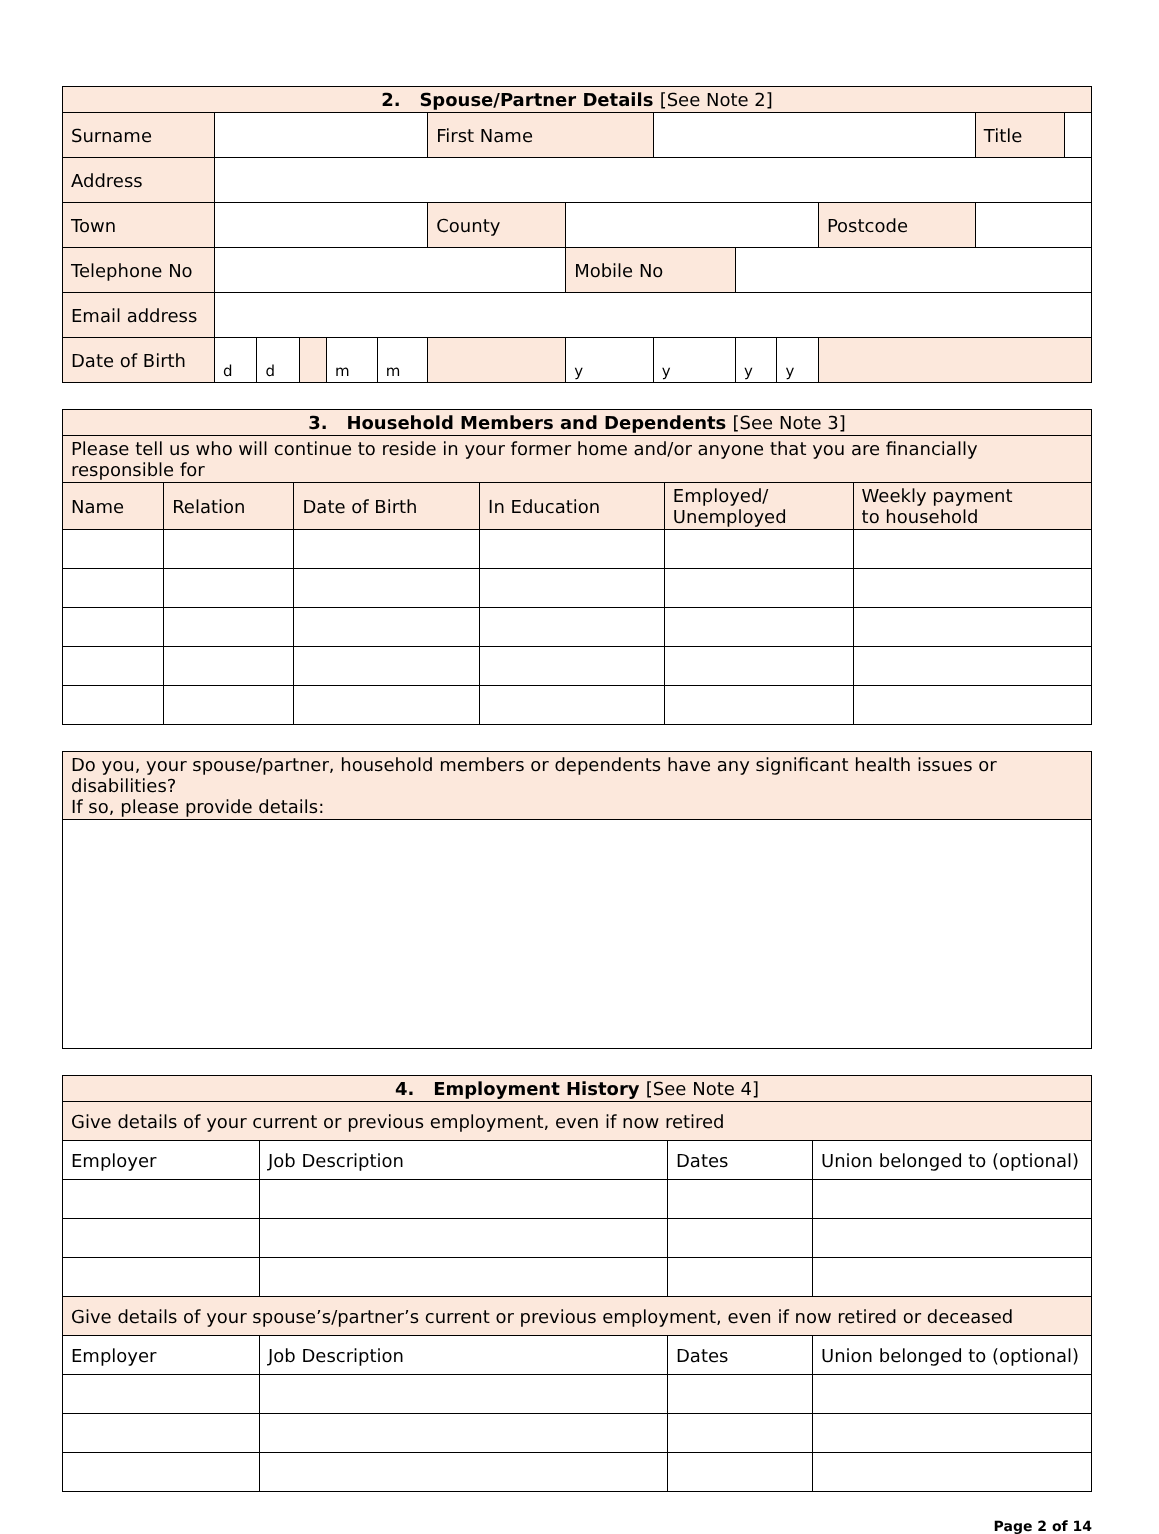| 2. Spouse/Partner Details [See Note 2] | | | | | | | | | | | | | | |
| --- | --- | --- | --- | --- | --- | --- | --- | --- | --- | --- | --- | --- | --- | --- |
| Surname | | | | | | First Name | | | | | | | Title | |
| Address | | | | | | | | | | | | | | |
| Town | | | | | | County | | | | | | Postcode | | |
| Telephone No | | | | | | | Mobile No | | | | | | | |
| Email address | | | | | | | | | | | | | | |
| Date of Birth | d | d | | m | m | | y | y | y | y | | | | |
| 3. Household Members and Dependents [See Note 3] | | | | | |
| --- | --- | --- | --- | --- | --- |
| Please tell us who will continue to reside in your former home and/or anyone that you are financially responsible for | | | | | |
| Name | Relation | Date of Birth | In Education | Employed/ Unemployed | Weekly payment to household |
| Do you, your spouse/partner, household members or dependents have any significant health issues or disabilities? If so, please provide details: |
| 4. Employment History [See Note 4] | | | |
| --- | --- | --- | --- |
| Give details of your current or previous employment, even if now retired | | | |
| Employer | Job Description | Dates | Union belonged to (optional) |
| Give details of your spouse’s/partner’s current or previous employment, even if now retired or deceased | | | |
| Employer | Job Description | Dates | Union belonged to (optional) |
Page 2 of 14